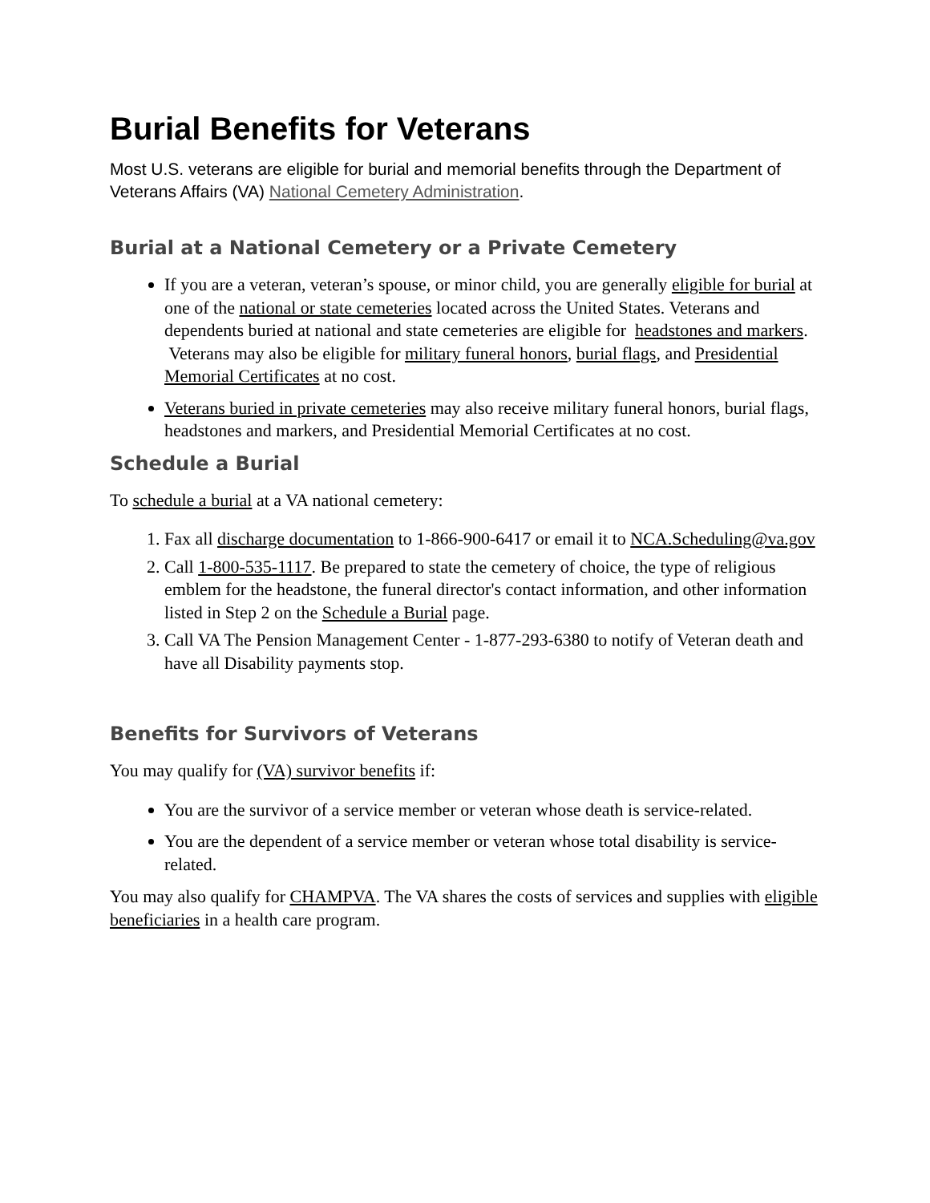Burial Benefits for Veterans
Most U.S. veterans are eligible for burial and memorial benefits through the Department of Veterans Affairs (VA) National Cemetery Administration.
Burial at a National Cemetery or a Private Cemetery
If you are a veteran, veteran’s spouse, or minor child, you are generally eligible for burial at one of the national or state cemeteries located across the United States. Veterans and dependents buried at national and state cemeteries are eligible for headstones and markers. Veterans may also be eligible for military funeral honors, burial flags, and Presidential Memorial Certificates at no cost.
Veterans buried in private cemeteries may also receive military funeral honors, burial flags, headstones and markers, and Presidential Memorial Certificates at no cost.
Schedule a Burial
To schedule a burial at a VA national cemetery:
1. Fax all discharge documentation to 1-866-900-6417 or email it to NCA.Scheduling@va.gov
2. Call 1-800-535-1117. Be prepared to state the cemetery of choice, the type of religious emblem for the headstone, the funeral director's contact information, and other information listed in Step 2 on the Schedule a Burial page.
3. Call VA The Pension Management Center - 1-877-293-6380 to notify of Veteran death and have all Disability payments stop.
Benefits for Survivors of Veterans
You may qualify for (VA) survivor benefits if:
You are the survivor of a service member or veteran whose death is service-related.
You are the dependent of a service member or veteran whose total disability is service-related.
You may also qualify for CHAMPVA. The VA shares the costs of services and supplies with eligible beneficiaries in a health care program.